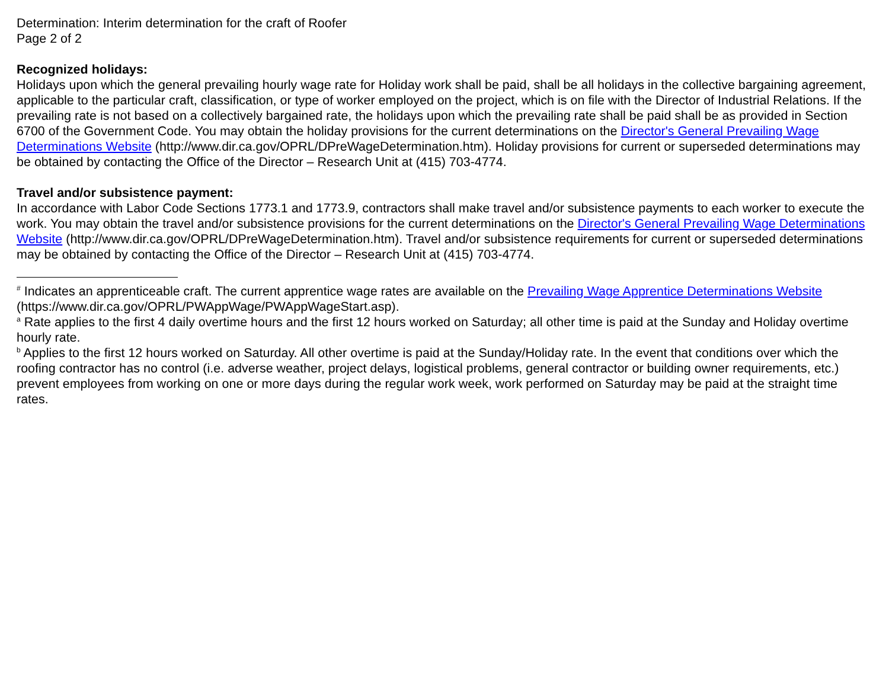Determination: Interim determination for the craft of Roofer
Page 2 of 2
Recognized holidays:
Holidays upon which the general prevailing hourly wage rate for Holiday work shall be paid, shall be all holidays in the collective bargaining agreement, applicable to the particular craft, classification, or type of worker employed on the project, which is on file with the Director of Industrial Relations. If the prevailing rate is not based on a collectively bargained rate, the holidays upon which the prevailing rate shall be paid shall be as provided in Section 6700 of the Government Code. You may obtain the holiday provisions for the current determinations on the Director's General Prevailing Wage Determinations Website (http://www.dir.ca.gov/OPRL/DPreWageDetermination.htm). Holiday provisions for current or superseded determinations may be obtained by contacting the Office of the Director – Research Unit at (415) 703-4774.
Travel and/or subsistence payment:
In accordance with Labor Code Sections 1773.1 and 1773.9, contractors shall make travel and/or subsistence payments to each worker to execute the work. You may obtain the travel and/or subsistence provisions for the current determinations on the Director's General Prevailing Wage Determinations Website (http://www.dir.ca.gov/OPRL/DPreWageDetermination.htm). Travel and/or subsistence requirements for current or superseded determinations may be obtained by contacting the Office of the Director – Research Unit at (415) 703-4774.
<sup>#</sup> Indicates an apprenticeable craft. The current apprentice wage rates are available on the Prevailing Wage Apprentice Determinations Website (https://www.dir.ca.gov/OPRL/PWAppWage/PWAppWageStart.asp).
<sup>a</sup> Rate applies to the first 4 daily overtime hours and the first 12 hours worked on Saturday; all other time is paid at the Sunday and Holiday overtime hourly rate.
<sup>b</sup> Applies to the first 12 hours worked on Saturday. All other overtime is paid at the Sunday/Holiday rate. In the event that conditions over which the roofing contractor has no control (i.e. adverse weather, project delays, logistical problems, general contractor or building owner requirements, etc.) prevent employees from working on one or more days during the regular work week, work performed on Saturday may be paid at the straight time rates.